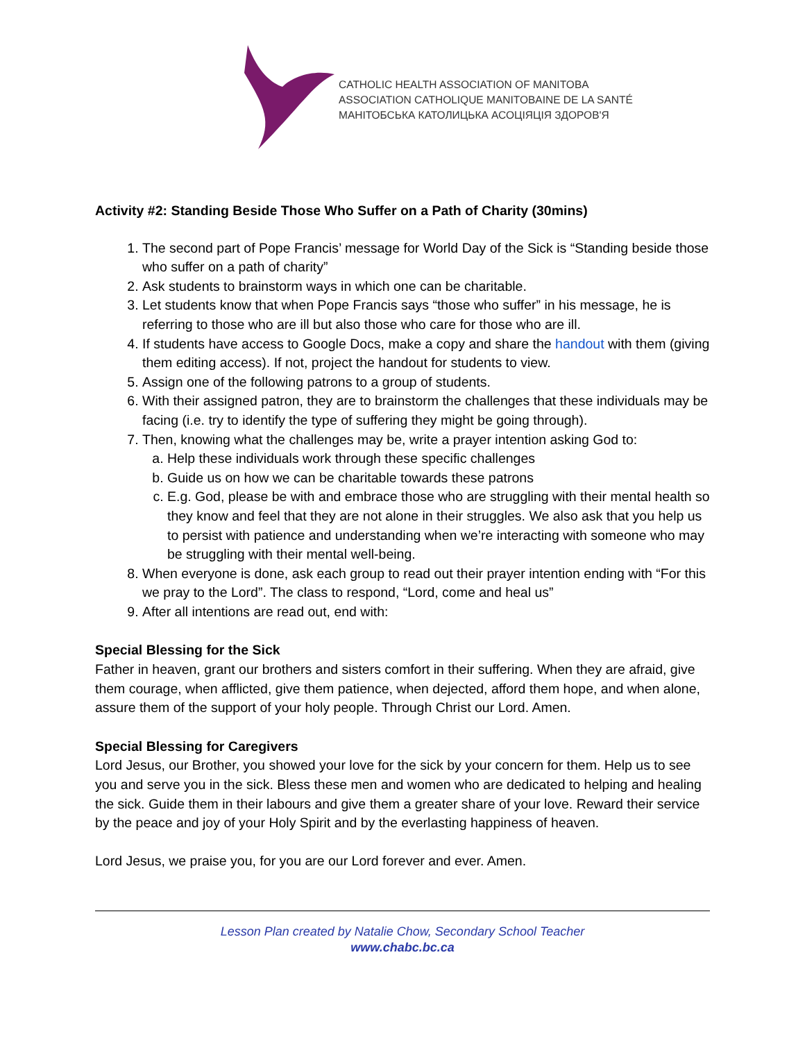CATHOLIC HEALTH ASSOCIATION OF MANITOBA
ASSOCIATION CATHOLIQUE MANITOBAINE DE LA SANTÉ
МАНІТОБСЬКА КАТОЛИЦЬКА АСОЦІЯЦІЯ ЗДОРОВ'Я
Activity #2: Standing Beside Those Who Suffer on a Path of Charity (30mins)
1. The second part of Pope Francis’ message for World Day of the Sick is “Standing beside those who suffer on a path of charity”
2. Ask students to brainstorm ways in which one can be charitable.
3. Let students know that when Pope Francis says “those who suffer” in his message, he is referring to those who are ill but also those who care for those who are ill.
4. If students have access to Google Docs, make a copy and share the handout with them (giving them editing access). If not, project the handout for students to view.
5. Assign one of the following patrons to a group of students.
6. With their assigned patron, they are to brainstorm the challenges that these individuals may be facing (i.e. try to identify the type of suffering they might be going through).
7. Then, knowing what the challenges may be, write a prayer intention asking God to:
a. Help these individuals work through these specific challenges
b. Guide us on how we can be charitable towards these patrons
c. E.g. God, please be with and embrace those who are struggling with their mental health so they know and feel that they are not alone in their struggles. We also ask that you help us to persist with patience and understanding when we’re interacting with someone who may be struggling with their mental well-being.
8. When everyone is done, ask each group to read out their prayer intention ending with “For this we pray to the Lord”. The class to respond, “Lord, come and heal us”
9. After all intentions are read out, end with:
Special Blessing for the Sick
Father in heaven, grant our brothers and sisters comfort in their suffering. When they are afraid, give them courage, when afflicted, give them patience, when dejected, afford them hope, and when alone, assure them of the support of your holy people. Through Christ our Lord. Amen.
Special Blessing for Caregivers
Lord Jesus, our Brother, you showed your love for the sick by your concern for them. Help us to see you and serve you in the sick. Bless these men and women who are dedicated to helping and healing the sick. Guide them in their labours and give them a greater share of your love. Reward their service by the peace and joy of your Holy Spirit and by the everlasting happiness of heaven.
Lord Jesus, we praise you, for you are our Lord forever and ever. Amen.
Lesson Plan created by Natalie Chow, Secondary School Teacher
www.chabc.bc.ca